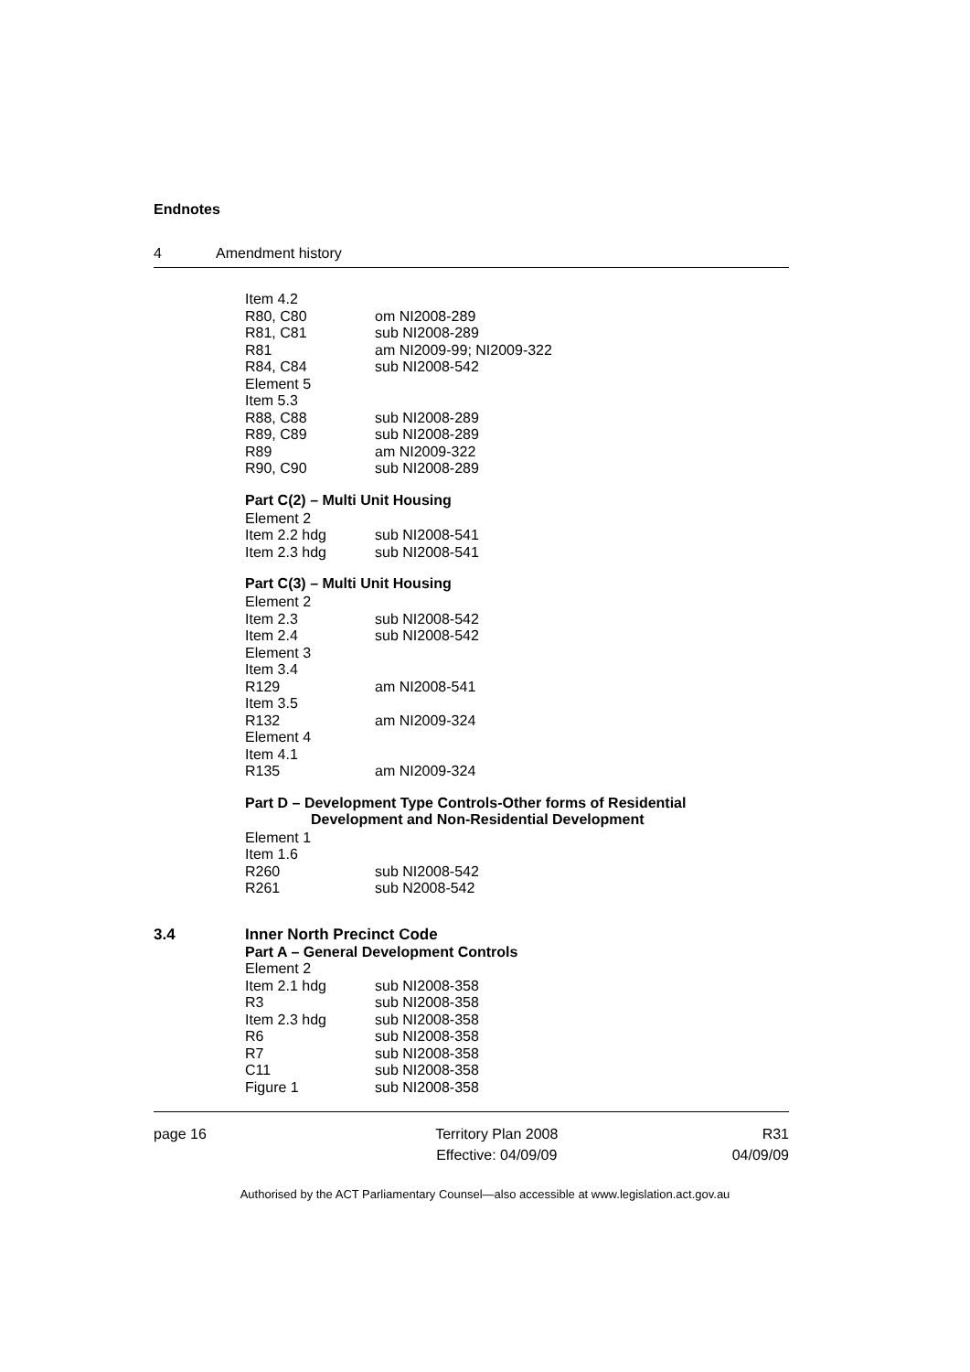Endnotes
4 Amendment history
| Item 4.2 | |
| R80, C80 | om NI2008-289 |
| R81, C81 | sub NI2008-289 |
| R81 | am NI2009-99; NI2009-322 |
| R84, C84 | sub NI2008-542 |
| Element 5 | |
| Item 5.3 | |
| R88, C88 | sub NI2008-289 |
| R89, C89 | sub NI2008-289 |
| R89 | am NI2009-322 |
| R90, C90 | sub NI2008-289 |
Part C(2) – Multi Unit Housing
| Element 2 | |
| Item 2.2 hdg | sub NI2008-541 |
| Item 2.3 hdg | sub NI2008-541 |
Part C(3) – Multi Unit Housing
| Element 2 | |
| Item 2.3 | sub NI2008-542 |
| Item 2.4 | sub NI2008-542 |
| Element 3 | |
| Item 3.4 | |
| R129 | am NI2008-541 |
| Item 3.5 | |
| R132 | am NI2009-324 |
| Element 4 | |
| Item 4.1 | |
| R135 | am NI2009-324 |
Part D – Development Type Controls-Other forms of Residential
Development and Non-Residential Development
| Element 1 | |
| Item 1.6 | |
| R260 | sub NI2008-542 |
| R261 | sub N2008-542 |
3.4
Inner North Precinct Code
Part A – General Development Controls
| Element 2 | |
| Item 2.1 hdg | sub NI2008-358 |
| R3 | sub NI2008-358 |
| Item 2.3 hdg | sub NI2008-358 |
| R6 | sub NI2008-358 |
| R7 | sub NI2008-358 |
| C11 | sub NI2008-358 |
| Figure 1 | sub NI2008-358 |
page 16 Territory Plan 2008
Effective: 04/09/09
R31
04/09/09
Authorised by the ACT Parliamentary Counsel—also accessible at www.legislation.act.gov.au